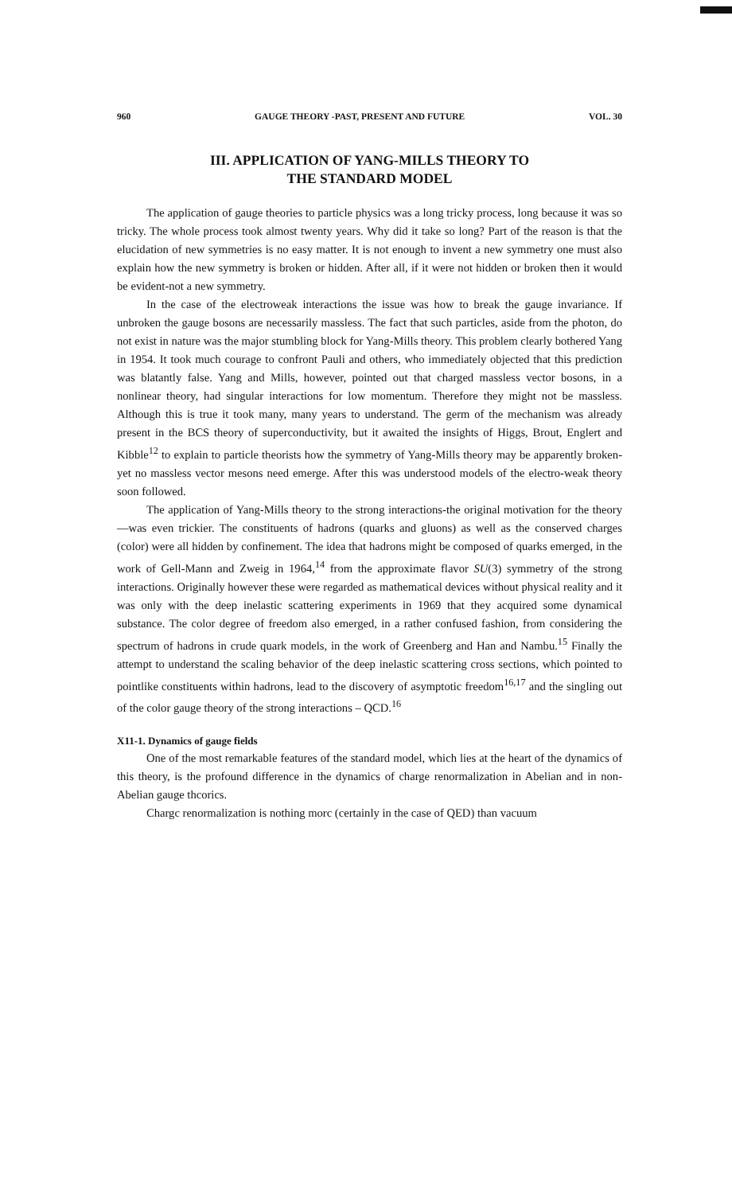960 GAUGE THEORY -PAST, PRESENT AND FUTURE VOL. 30
III. APPLICATION OF YANG-MILLS THEORY TO
THE STANDARD MODEL
The application of gauge theories to particle physics was a long tricky process, long because it was so tricky. The whole process took almost twenty years. Why did it take so long? Part of the reason is that the elucidation of new symmetries is no easy matter. It is not enough to invent a new symmetry one must also explain how the new symmetry is broken or hidden. After all, if it were not hidden or broken then it would be evident-not a new symmetry.
In the case of the electroweak interactions the issue was how to break the gauge invariance. If unbroken the gauge bosons are necessarily massless. The fact that such particles, aside from the photon, do not exist in nature was the major stumbling block for Yang-Mills theory. This problem clearly bothered Yang in 1954. It took much courage to confront Pauli and others, who immediately objected that this prediction was blatantly false. Yang and Mills, however, pointed out that charged massless vector bosons, in a nonlinear theory, had singular interactions for low momentum. Therefore they might not be massless. Although this is true it took many, many years to understand. The germ of the mechanism was already present in the BCS theory of superconductivity, but it awaited the insights of Higgs, Brout, Englert and Kibble<sup>12</sup> to explain to particle theorists how the symmetry of Yang-Mills theory may be apparently broken-yet no massless vector mesons need emerge. After this was understood models of the electro-weak theory soon followed.
The application of Yang-Mills theory to the strong interactions-the original motivation for the theory—was even trickier. The constituents of hadrons (quarks and gluons) as well as the conserved charges (color) were all hidden by confinement. The idea that hadrons might be composed of quarks emerged, in the work of Gell-Mann and Zweig in 1964,<sup>14</sup> from the approximate flavor SU(3) symmetry of the strong interactions. Originally however these were regarded as mathematical devices without physical reality and it was only with the deep inelastic scattering experiments in 1969 that they acquired some dynamical substance. The color degree of freedom also emerged, in a rather confused fashion, from considering the spectrum of hadrons in crude quark models, in the work of Greenberg and Han and Nambu.<sup>15</sup> Finally the attempt to understand the scaling behavior of the deep inelastic scattering cross sections, which pointed to pointlike constituents within hadrons, lead to the discovery of asymptotic freedom<sup>16,17</sup> and the singling out of the color gauge theory of the strong interactions – QCD.<sup>16</sup>
X11-1. Dynamics of gauge fields
One of the most remarkable features of the standard model, which lies at the heart of the dynamics of this theory, is the profound difference in the dynamics of charge renormalization in Abelian and in non-Abelian gauge thcorics.
Chargc renormalization is nothing morc (certainly in the case of QED) than vacuum